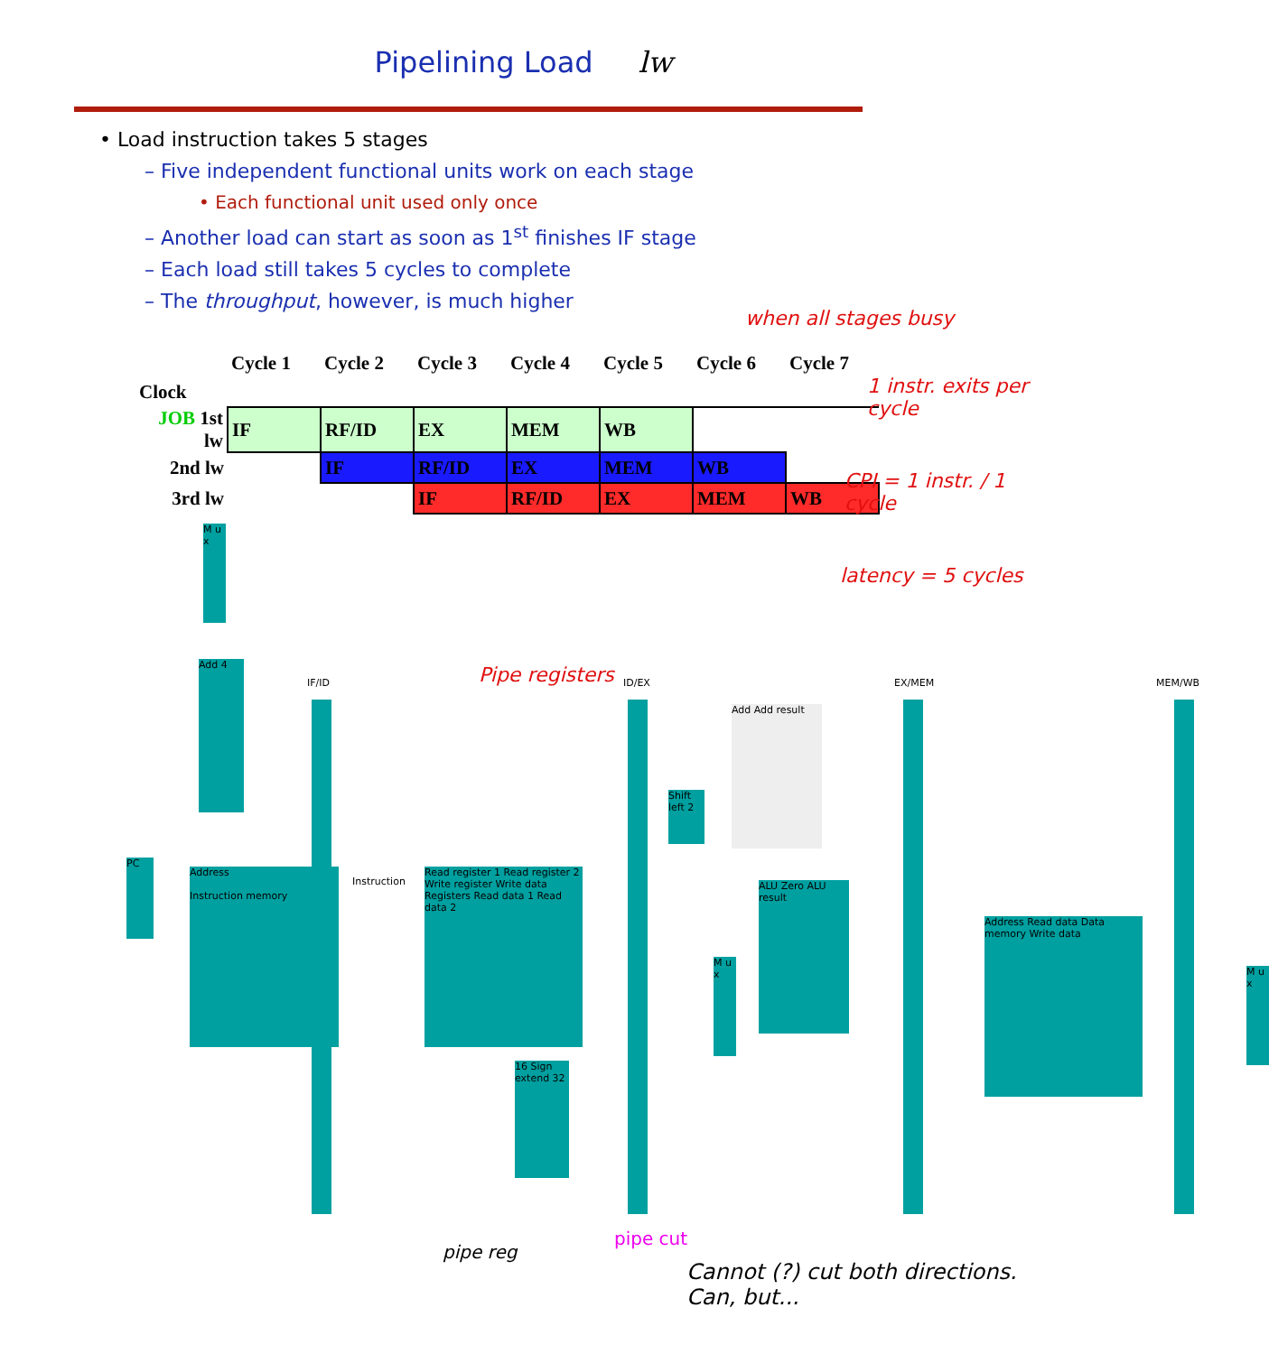Pipelining Load lw
• Load instruction takes 5 stages
– Five independent functional units work on each stage
• Each functional unit used only once
– Another load can start as soon as 1<sup>st</sup> finishes IF stage
– Each load still takes 5 cycles to complete
– The throughput, however, is much higher
when all stages busy
1 instr. exits per cycle
CPI = 1 instr. / 1 cycle
latency = 5 cycles
| | Cycle 1 | Cycle 2 | Cycle 3 | Cycle 4 | Cycle 5 | Cycle 6 | Cycle 7 |
| Clock | | | | | | | |
| JOB 1st lw | IF | RF/ID | EX | MEM | WB | | |
| 2nd lw | | IF | RF/ID | EX | MEM | WB | |
| 3rd lw | | | IF | RF/ID | EX | MEM | WB |
Pipe registers
IF/ID
ID/EX EX/MEM MEM/WB
PC
Address
Instruction memory
Add 4
Read register 1 Read register 2 Write register Write data Registers Read data 1 Read data 2
16 Sign extend 32
Shift left 2
Add Add result
ALU Zero ALU result
M u x
Address Read data Data memory Write data
M u x
M u x
Instruction
pipe reg
pipe cut
Cannot (?) cut both directions. Can, but...